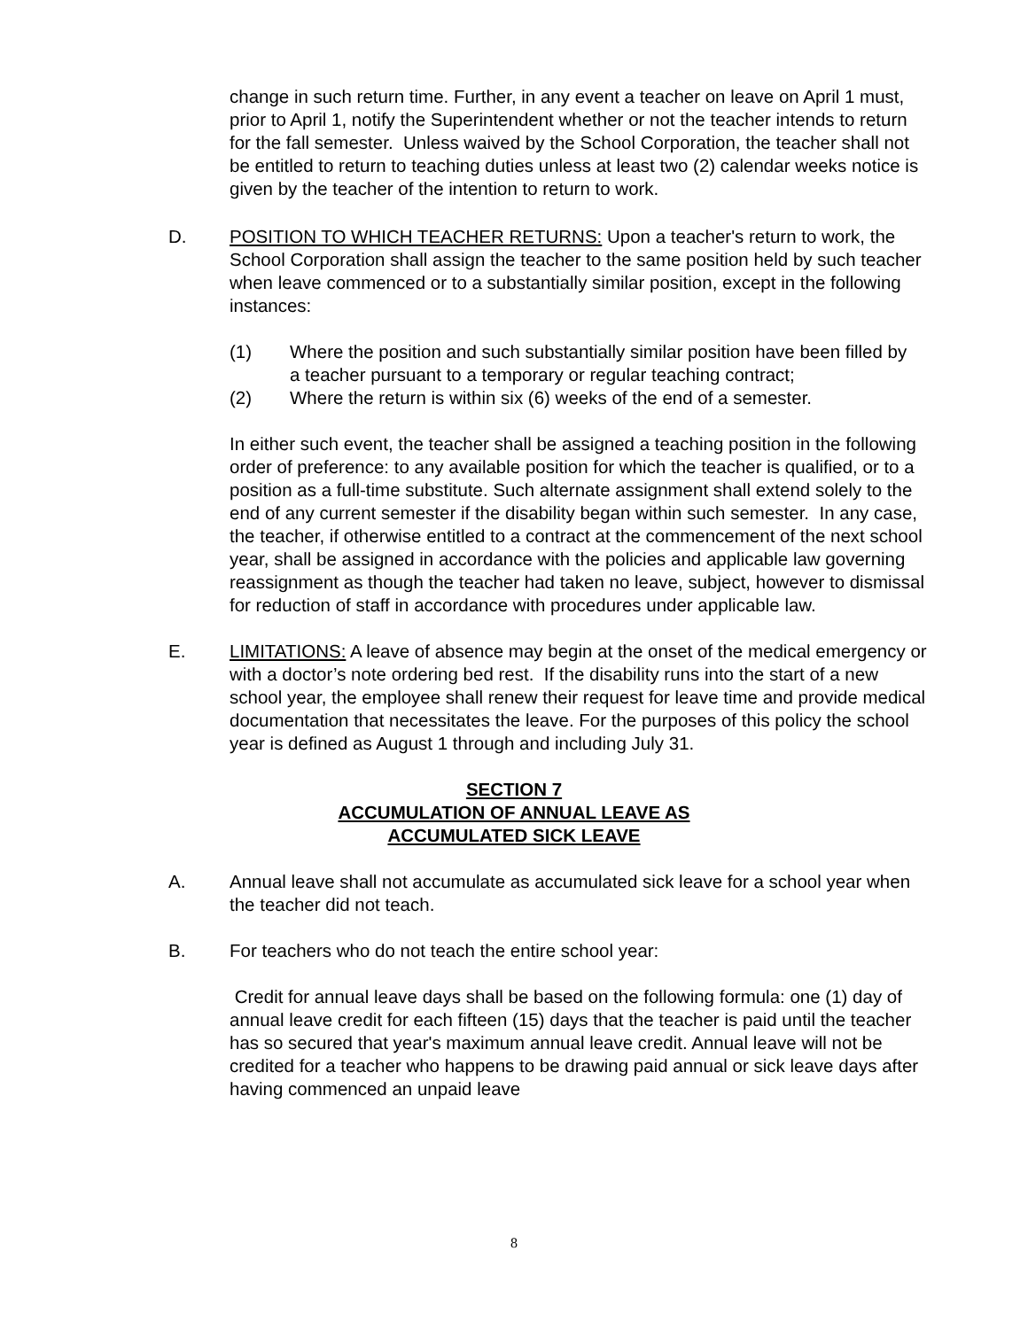change in such return time. Further, in any event a teacher on leave on April 1 must, prior to April 1, notify the Superintendent whether or not the teacher intends to return for the fall semester. Unless waived by the School Corporation, the teacher shall not be entitled to return to teaching duties unless at least two (2) calendar weeks notice is given by the teacher of the intention to return to work.
D. POSITION TO WHICH TEACHER RETURNS: Upon a teacher's return to work, the School Corporation shall assign the teacher to the same position held by such teacher when leave commenced or to a substantially similar position, except in the following instances:
(1) Where the position and such substantially similar position have been filled by a teacher pursuant to a temporary or regular teaching contract;
(2) Where the return is within six (6) weeks of the end of a semester.
In either such event, the teacher shall be assigned a teaching position in the following order of preference: to any available position for which the teacher is qualified, or to a position as a full-time substitute. Such alternate assignment shall extend solely to the end of any current semester if the disability began within such semester. In any case, the teacher, if otherwise entitled to a contract at the commencement of the next school year, shall be assigned in accordance with the policies and applicable law governing reassignment as though the teacher had taken no leave, subject, however to dismissal for reduction of staff in accordance with procedures under applicable law.
E. LIMITATIONS: A leave of absence may begin at the onset of the medical emergency or with a doctor’s note ordering bed rest. If the disability runs into the start of a new school year, the employee shall renew their request for leave time and provide medical documentation that necessitates the leave. For the purposes of this policy the school year is defined as August 1 through and including July 31.
SECTION 7
ACCUMULATION OF ANNUAL LEAVE AS
ACCUMULATED SICK LEAVE
A. Annual leave shall not accumulate as accumulated sick leave for a school year when the teacher did not teach.
B. For teachers who do not teach the entire school year:
Credit for annual leave days shall be based on the following formula: one (1) day of annual leave credit for each fifteen (15) days that the teacher is paid until the teacher has so secured that year's maximum annual leave credit. Annual leave will not be credited for a teacher who happens to be drawing paid annual or sick leave days after having commenced an unpaid leave
8